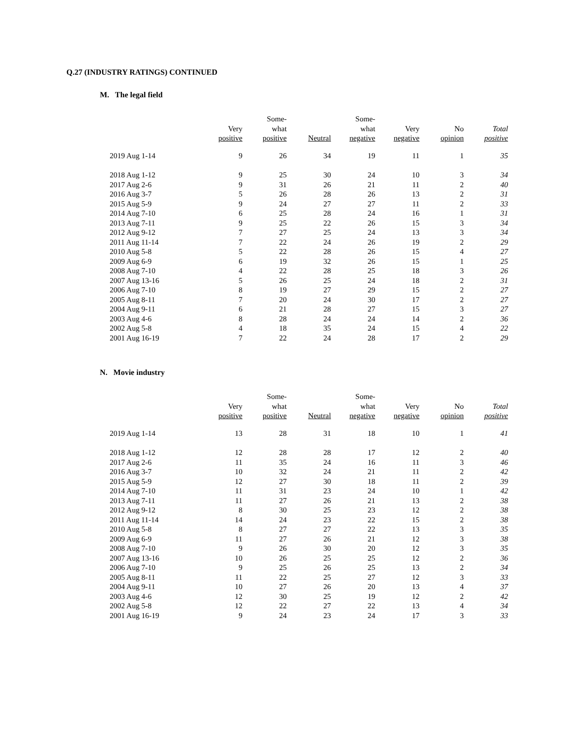Q.27 (INDUSTRY RATINGS) CONTINUED
M. The legal field
| | Very positive | Some- what positive | Neutral | Some- what negative | Very negative | No opinion | Total positive |
| --- | --- | --- | --- | --- | --- | --- | --- |
| 2019 Aug 1-14 | 9 | 26 | 34 | 19 | 11 | 1 | 35 |
| 2018 Aug 1-12 | 9 | 25 | 30 | 24 | 10 | 3 | 34 |
| 2017 Aug 2-6 | 9 | 31 | 26 | 21 | 11 | 2 | 40 |
| 2016 Aug 3-7 | 5 | 26 | 28 | 26 | 13 | 2 | 31 |
| 2015 Aug 5-9 | 9 | 24 | 27 | 27 | 11 | 2 | 33 |
| 2014 Aug 7-10 | 6 | 25 | 28 | 24 | 16 | 1 | 31 |
| 2013 Aug 7-11 | 9 | 25 | 22 | 26 | 15 | 3 | 34 |
| 2012 Aug 9-12 | 7 | 27 | 25 | 24 | 13 | 3 | 34 |
| 2011 Aug 11-14 | 7 | 22 | 24 | 26 | 19 | 2 | 29 |
| 2010 Aug 5-8 | 5 | 22 | 28 | 26 | 15 | 4 | 27 |
| 2009 Aug 6-9 | 6 | 19 | 32 | 26 | 15 | 1 | 25 |
| 2008 Aug 7-10 | 4 | 22 | 28 | 25 | 18 | 3 | 26 |
| 2007 Aug 13-16 | 5 | 26 | 25 | 24 | 18 | 2 | 31 |
| 2006 Aug 7-10 | 8 | 19 | 27 | 29 | 15 | 2 | 27 |
| 2005 Aug 8-11 | 7 | 20 | 24 | 30 | 17 | 2 | 27 |
| 2004 Aug 9-11 | 6 | 21 | 28 | 27 | 15 | 3 | 27 |
| 2003 Aug 4-6 | 8 | 28 | 24 | 24 | 14 | 2 | 36 |
| 2002 Aug 5-8 | 4 | 18 | 35 | 24 | 15 | 4 | 22 |
| 2001 Aug 16-19 | 7 | 22 | 24 | 28 | 17 | 2 | 29 |
N. Movie industry
| | Very positive | Some- what positive | Neutral | Some- what negative | Very negative | No opinion | Total positive |
| --- | --- | --- | --- | --- | --- | --- | --- |
| 2019 Aug 1-14 | 13 | 28 | 31 | 18 | 10 | 1 | 41 |
| 2018 Aug 1-12 | 12 | 28 | 28 | 17 | 12 | 2 | 40 |
| 2017 Aug 2-6 | 11 | 35 | 24 | 16 | 11 | 3 | 46 |
| 2016 Aug 3-7 | 10 | 32 | 24 | 21 | 11 | 2 | 42 |
| 2015 Aug 5-9 | 12 | 27 | 30 | 18 | 11 | 2 | 39 |
| 2014 Aug 7-10 | 11 | 31 | 23 | 24 | 10 | 1 | 42 |
| 2013 Aug 7-11 | 11 | 27 | 26 | 21 | 13 | 2 | 38 |
| 2012 Aug 9-12 | 8 | 30 | 25 | 23 | 12 | 2 | 38 |
| 2011 Aug 11-14 | 14 | 24 | 23 | 22 | 15 | 2 | 38 |
| 2010 Aug 5-8 | 8 | 27 | 27 | 22 | 13 | 3 | 35 |
| 2009 Aug 6-9 | 11 | 27 | 26 | 21 | 12 | 3 | 38 |
| 2008 Aug 7-10 | 9 | 26 | 30 | 20 | 12 | 3 | 35 |
| 2007 Aug 13-16 | 10 | 26 | 25 | 25 | 12 | 2 | 36 |
| 2006 Aug 7-10 | 9 | 25 | 26 | 25 | 13 | 2 | 34 |
| 2005 Aug 8-11 | 11 | 22 | 25 | 27 | 12 | 3 | 33 |
| 2004 Aug 9-11 | 10 | 27 | 26 | 20 | 13 | 4 | 37 |
| 2003 Aug 4-6 | 12 | 30 | 25 | 19 | 12 | 2 | 42 |
| 2002 Aug 5-8 | 12 | 22 | 27 | 22 | 13 | 4 | 34 |
| 2001 Aug 16-19 | 9 | 24 | 23 | 24 | 17 | 3 | 33 |